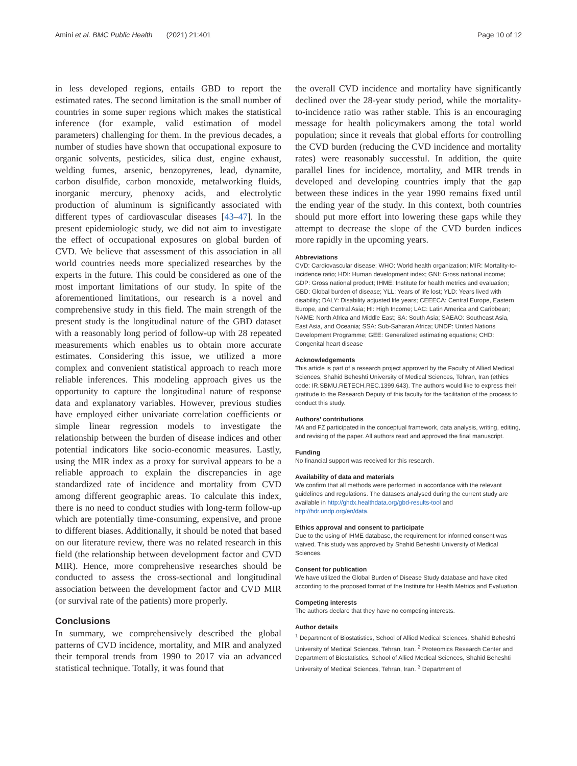Amini et al. BMC Public Health (2021) 21:401 Page 10 of 12
in less developed regions, entails GBD to report the estimated rates. The second limitation is the small number of countries in some super regions which makes the statistical inference (for example, valid estimation of model parameters) challenging for them. In the previous decades, a number of studies have shown that occupational exposure to organic solvents, pesticides, silica dust, engine exhaust, welding fumes, arsenic, benzopyrenes, lead, dynamite, carbon disulfide, carbon monoxide, metalworking fluids, inorganic mercury, phenoxy acids, and electrolytic production of aluminum is significantly associated with different types of cardiovascular diseases [43–47]. In the present epidemiologic study, we did not aim to investigate the effect of occupational exposures on global burden of CVD. We believe that assessment of this association in all world countries needs more specialized researches by the experts in the future. This could be considered as one of the most important limitations of our study. In spite of the aforementioned limitations, our research is a novel and comprehensive study in this field. The main strength of the present study is the longitudinal nature of the GBD dataset with a reasonably long period of follow-up with 28 repeated measurements which enables us to obtain more accurate estimates. Considering this issue, we utilized a more complex and convenient statistical approach to reach more reliable inferences. This modeling approach gives us the opportunity to capture the longitudinal nature of response data and explanatory variables. However, previous studies have employed either univariate correlation coefficients or simple linear regression models to investigate the relationship between the burden of disease indices and other potential indicators like socio-economic measures. Lastly, using the MIR index as a proxy for survival appears to be a reliable approach to explain the discrepancies in age standardized rate of incidence and mortality from CVD among different geographic areas. To calculate this index, there is no need to conduct studies with long-term follow-up which are potentially time-consuming, expensive, and prone to different biases. Additionally, it should be noted that based on our literature review, there was no related research in this field (the relationship between development factor and CVD MIR). Hence, more comprehensive researches should be conducted to assess the cross-sectional and longitudinal association between the development factor and CVD MIR (or survival rate of the patients) more properly.
Conclusions
In summary, we comprehensively described the global patterns of CVD incidence, mortality, and MIR and analyzed their temporal trends from 1990 to 2017 via an advanced statistical technique. Totally, it was found that
the overall CVD incidence and mortality have significantly declined over the 28-year study period, while the mortality-to-incidence ratio was rather stable. This is an encouraging message for health policymakers among the total world population; since it reveals that global efforts for controlling the CVD burden (reducing the CVD incidence and mortality rates) were reasonably successful. In addition, the quite parallel lines for incidence, mortality, and MIR trends in developed and developing countries imply that the gap between these indices in the year 1990 remains fixed until the ending year of the study. In this context, both countries should put more effort into lowering these gaps while they attempt to decrease the slope of the CVD burden indices more rapidly in the upcoming years.
Abbreviations
CVD: Cardiovascular disease; WHO: World health organization; MIR: Mortality-to-incidence ratio; HDI: Human development index; GNI: Gross national income; GDP: Gross national product; IHME: Institute for health metrics and evaluation; GBD: Global burden of disease; YLL: Years of life lost; YLD: Years lived with disability; DALY: Disability adjusted life years; CEEECA: Central Europe, Eastern Europe, and Central Asia; HI: High Income; LAC: Latin America and Caribbean; NAME: North Africa and Middle East; SA: South Asia; SAEAO: Southeast Asia, East Asia, and Oceania; SSA: Sub-Saharan Africa; UNDP: United Nations Development Programme; GEE: Generalized estimating equations; CHD: Congenital heart disease
Acknowledgements
This article is part of a research project approved by the Faculty of Allied Medical Sciences, Shahid Beheshti University of Medical Sciences, Tehran, Iran (ethics code: IR.SBMU.RETECH.REC.1399.643). The authors would like to express their gratitude to the Research Deputy of this faculty for the facilitation of the process to conduct this study.
Authors’ contributions
MA and FZ participated in the conceptual framework, data analysis, writing, editing, and revising of the paper. All authors read and approved the final manuscript.
Funding
No financial support was received for this research.
Availability of data and materials
We confirm that all methods were performed in accordance with the relevant guidelines and regulations. The datasets analysed during the current study are available in http://ghdx.healthdata.org/gbd-results-tool and http://hdr.undp.org/en/data.
Ethics approval and consent to participate
Due to the using of IHME database, the requirement for informed consent was waived. This study was approved by Shahid Beheshti University of Medical Sciences.
Consent for publication
We have utilized the Global Burden of Disease Study database and have cited according to the proposed format of the Institute for Health Metrics and Evaluation.
Competing interests
The authors declare that they have no competing interests.
Author details
<sup>1</sup> Department of Biostatistics, School of Allied Medical Sciences, Shahid Beheshti University of Medical Sciences, Tehran, Iran. <sup>2</sup> Proteomics Research Center and Department of Biostatistics, School of Allied Medical Sciences, Shahid Beheshti University of Medical Sciences, Tehran, Iran. <sup>3</sup> Department of